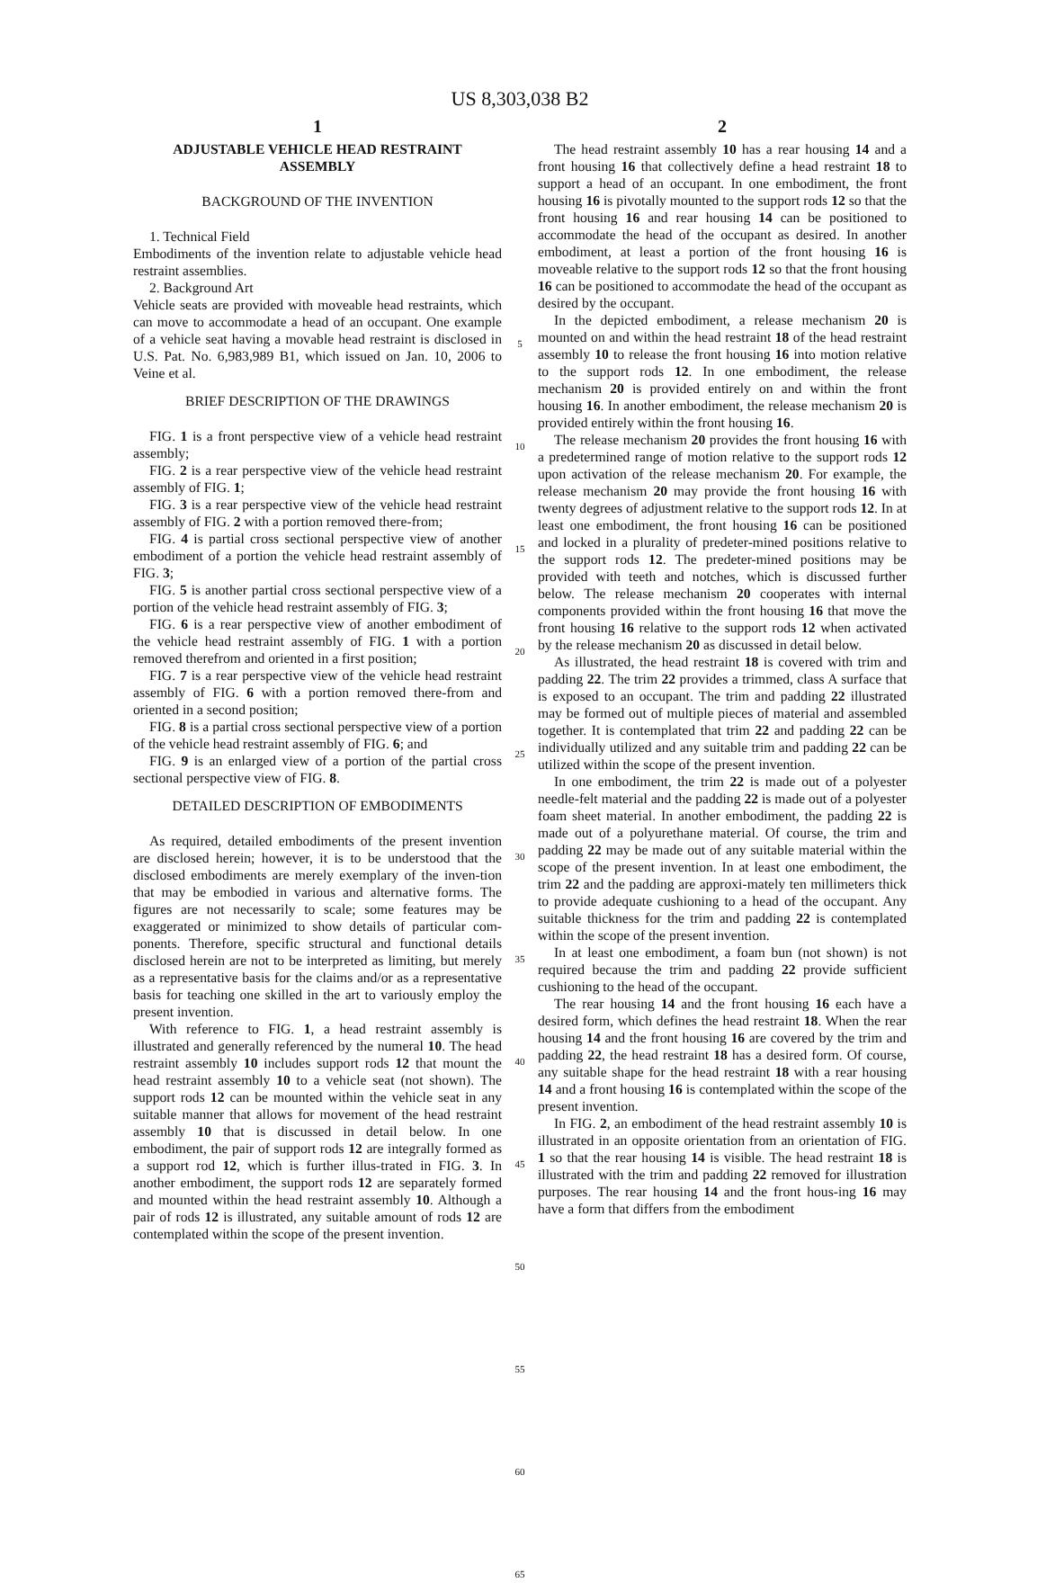US 8,303,038 B2
1
ADJUSTABLE VEHICLE HEAD RESTRAINT
ASSEMBLY
BACKGROUND OF THE INVENTION
1. Technical Field
Embodiments of the invention relate to adjustable vehicle head restraint assemblies.
2. Background Art
Vehicle seats are provided with moveable head restraints, which can move to accommodate a head of an occupant. One example of a vehicle seat having a movable head restraint is disclosed in U.S. Pat. No. 6,983,989 B1, which issued on Jan. 10, 2006 to Veine et al.
BRIEF DESCRIPTION OF THE DRAWINGS
FIG. 1 is a front perspective view of a vehicle head restraint assembly;
FIG. 2 is a rear perspective view of the vehicle head restraint assembly of FIG. 1;
FIG. 3 is a rear perspective view of the vehicle head restraint assembly of FIG. 2 with a portion removed there-from;
FIG. 4 is partial cross sectional perspective view of another embodiment of a portion the vehicle head restraint assembly of FIG. 3;
FIG. 5 is another partial cross sectional perspective view of a portion of the vehicle head restraint assembly of FIG. 3;
FIG. 6 is a rear perspective view of another embodiment of the vehicle head restraint assembly of FIG. 1 with a portion removed therefrom and oriented in a first position;
FIG. 7 is a rear perspective view of the vehicle head restraint assembly of FIG. 6 with a portion removed there-from and oriented in a second position;
FIG. 8 is a partial cross sectional perspective view of a portion of the vehicle head restraint assembly of FIG. 6; and
FIG. 9 is an enlarged view of a portion of the partial cross sectional perspective view of FIG. 8.
DETAILED DESCRIPTION OF EMBODIMENTS
As required, detailed embodiments of the present invention are disclosed herein; however, it is to be understood that the disclosed embodiments are merely exemplary of the inven-tion that may be embodied in various and alternative forms. The figures are not necessarily to scale; some features may be exaggerated or minimized to show details of particular com-ponents. Therefore, specific structural and functional details disclosed herein are not to be interpreted as limiting, but merely as a representative basis for the claims and/or as a representative basis for teaching one skilled in the art to variously employ the present invention.
With reference to FIG. 1, a head restraint assembly is illustrated and generally referenced by the numeral 10. The head restraint assembly 10 includes support rods 12 that mount the head restraint assembly 10 to a vehicle seat (not shown). The support rods 12 can be mounted within the vehicle seat in any suitable manner that allows for movement of the head restraint assembly 10 that is discussed in detail below. In one embodiment, the pair of support rods 12 are integrally formed as a support rod 12, which is further illus-trated in FIG. 3. In another embodiment, the support rods 12 are separately formed and mounted within the head restraint assembly 10. Although a pair of rods 12 is illustrated, any suitable amount of rods 12 are contemplated within the scope of the present invention.
5
10
15
20
25
30
35
40
45
50
55
60
65
2
The head restraint assembly 10 has a rear housing 14 and a front housing 16 that collectively define a head restraint 18 to support a head of an occupant. In one embodiment, the front housing 16 is pivotally mounted to the support rods 12 so that the front housing 16 and rear housing 14 can be positioned to accommodate the head of the occupant as desired. In another embodiment, at least a portion of the front housing 16 is moveable relative to the support rods 12 so that the front housing 16 can be positioned to accommodate the head of the occupant as desired by the occupant.
In the depicted embodiment, a release mechanism 20 is mounted on and within the head restraint 18 of the head restraint assembly 10 to release the front housing 16 into motion relative to the support rods 12. In one embodiment, the release mechanism 20 is provided entirely on and within the front housing 16. In another embodiment, the release mechanism 20 is provided entirely within the front housing 16.
The release mechanism 20 provides the front housing 16 with a predetermined range of motion relative to the support rods 12 upon activation of the release mechanism 20. For example, the release mechanism 20 may provide the front housing 16 with twenty degrees of adjustment relative to the support rods 12. In at least one embodiment, the front housing 16 can be positioned and locked in a plurality of predeter-mined positions relative to the support rods 12. The predeter-mined positions may be provided with teeth and notches, which is discussed further below. The release mechanism 20 cooperates with internal components provided within the front housing 16 that move the front housing 16 relative to the support rods 12 when activated by the release mechanism 20 as discussed in detail below.
As illustrated, the head restraint 18 is covered with trim and padding 22. The trim 22 provides a trimmed, class A surface that is exposed to an occupant. The trim and padding 22 illustrated may be formed out of multiple pieces of material and assembled together. It is contemplated that trim 22 and padding 22 can be individually utilized and any suitable trim and padding 22 can be utilized within the scope of the present invention.
In one embodiment, the trim 22 is made out of a polyester needle-felt material and the padding 22 is made out of a polyester foam sheet material. In another embodiment, the padding 22 is made out of a polyurethane material. Of course, the trim and padding 22 may be made out of any suitable material within the scope of the present invention. In at least one embodiment, the trim 22 and the padding are approxi-mately ten millimeters thick to provide adequate cushioning to a head of the occupant. Any suitable thickness for the trim and padding 22 is contemplated within the scope of the present invention.
In at least one embodiment, a foam bun (not shown) is not required because the trim and padding 22 provide sufficient cushioning to the head of the occupant.
The rear housing 14 and the front housing 16 each have a desired form, which defines the head restraint 18. When the rear housing 14 and the front housing 16 are covered by the trim and padding 22, the head restraint 18 has a desired form. Of course, any suitable shape for the head restraint 18 with a rear housing 14 and a front housing 16 is contemplated within the scope of the present invention.
In FIG. 2, an embodiment of the head restraint assembly 10 is illustrated in an opposite orientation from an orientation of FIG. 1 so that the rear housing 14 is visible. The head restraint 18 is illustrated with the trim and padding 22 removed for illustration purposes. The rear housing 14 and the front hous-ing 16 may have a form that differs from the embodiment